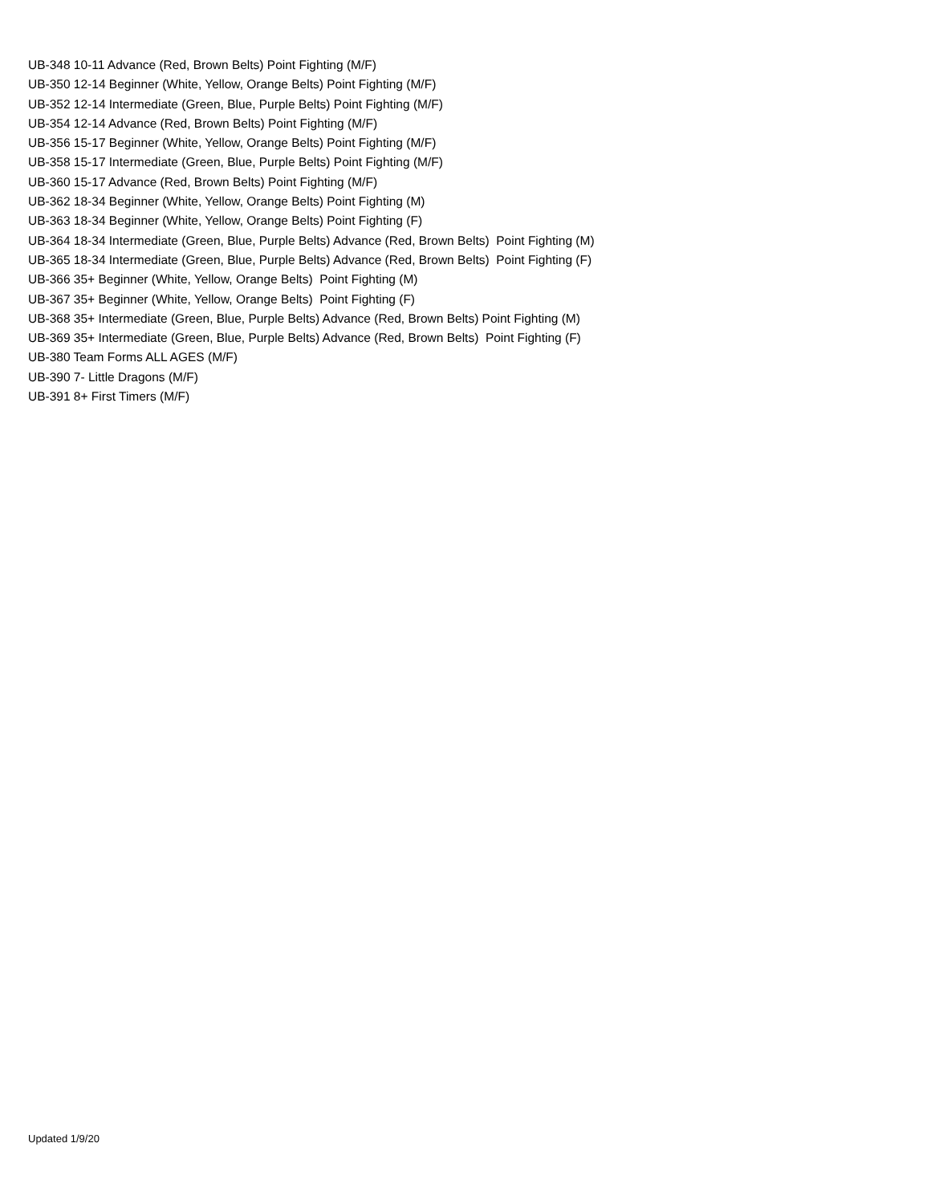UB-348 10-11 Advance (Red, Brown Belts) Point Fighting (M/F)
UB-350 12-14 Beginner (White, Yellow, Orange Belts) Point Fighting (M/F)
UB-352 12-14 Intermediate (Green, Blue, Purple Belts) Point Fighting (M/F)
UB-354 12-14 Advance (Red, Brown Belts) Point Fighting (M/F)
UB-356 15-17 Beginner (White, Yellow, Orange Belts) Point Fighting (M/F)
UB-358 15-17 Intermediate (Green, Blue, Purple Belts) Point Fighting (M/F)
UB-360 15-17 Advance (Red, Brown Belts) Point Fighting (M/F)
UB-362 18-34 Beginner (White, Yellow, Orange Belts) Point Fighting (M)
UB-363 18-34 Beginner (White, Yellow, Orange Belts) Point Fighting (F)
UB-364 18-34 Intermediate (Green, Blue, Purple Belts) Advance (Red, Brown Belts) Point Fighting (M)
UB-365 18-34 Intermediate (Green, Blue, Purple Belts) Advance (Red, Brown Belts) Point Fighting (F)
UB-366 35+ Beginner (White, Yellow, Orange Belts) Point Fighting (M)
UB-367 35+ Beginner (White, Yellow, Orange Belts) Point Fighting (F)
UB-368 35+ Intermediate (Green, Blue, Purple Belts) Advance (Red, Brown Belts) Point Fighting (M)
UB-369 35+ Intermediate (Green, Blue, Purple Belts) Advance (Red, Brown Belts) Point Fighting (F)
UB-380 Team Forms ALL AGES (M/F)
UB-390 7- Little Dragons (M/F)
UB-391 8+ First Timers (M/F)
Updated 1/9/20